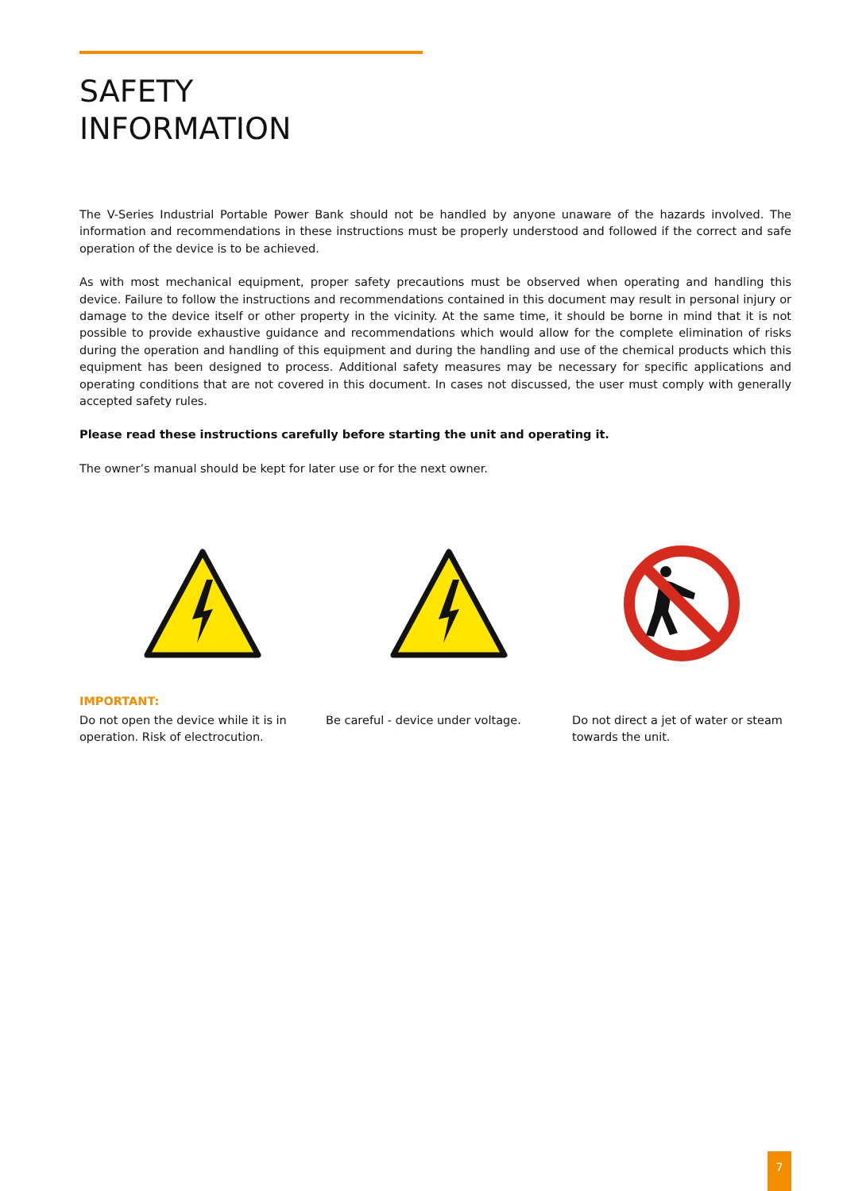SAFETY
INFORMATION
The V-Series Industrial Portable Power Bank should not be handled by anyone unaware of the hazards involved. The information and recommendations in these instructions must be properly understood and followed if the correct and safe operation of the device is to be achieved.
As with most mechanical equipment, proper safety precautions must be observed when operating and handling this device. Failure to follow the instructions and recommendations contained in this document may result in personal injury or damage to the device itself or other property in the vicinity. At the same time, it should be borne in mind that it is not possible to provide exhaustive guidance and recommendations which would allow for the complete elimination of risks during the operation and handling of this equipment and during the handling and use of the chemical products which this equipment has been designed to process. Additional safety measures may be necessary for specific applications and operating conditions that are not covered in this document. In cases not discussed, the user must comply with generally accepted safety rules.
Please read these instructions carefully before starting the unit and operating it.
The owner’s manual should be kept for later use or for the next owner.
IMPORTANT:
Do not open the device while it is in operation. Risk of electrocution.
Be careful - device under voltage.
Do not direct a jet of water or steam towards the unit.
7